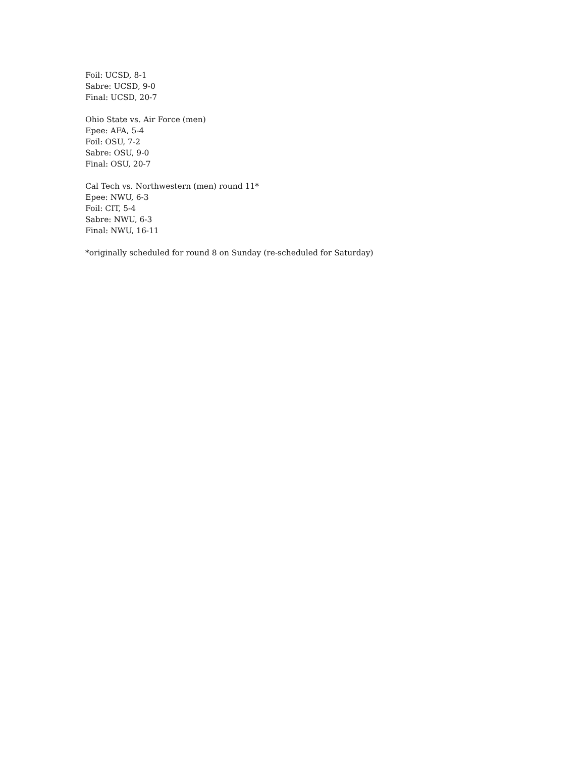Foil: UCSD, 8-1
Sabre: UCSD, 9-0
Final: UCSD, 20-7
Ohio State vs. Air Force (men)
Epee: AFA, 5-4
Foil: OSU, 7-2
Sabre: OSU, 9-0
Final: OSU, 20-7
Cal Tech vs. Northwestern (men) round 11*
Epee: NWU, 6-3
Foil: CIT, 5-4
Sabre: NWU, 6-3
Final: NWU, 16-11
*originally scheduled for round 8 on Sunday (re-scheduled for Saturday)